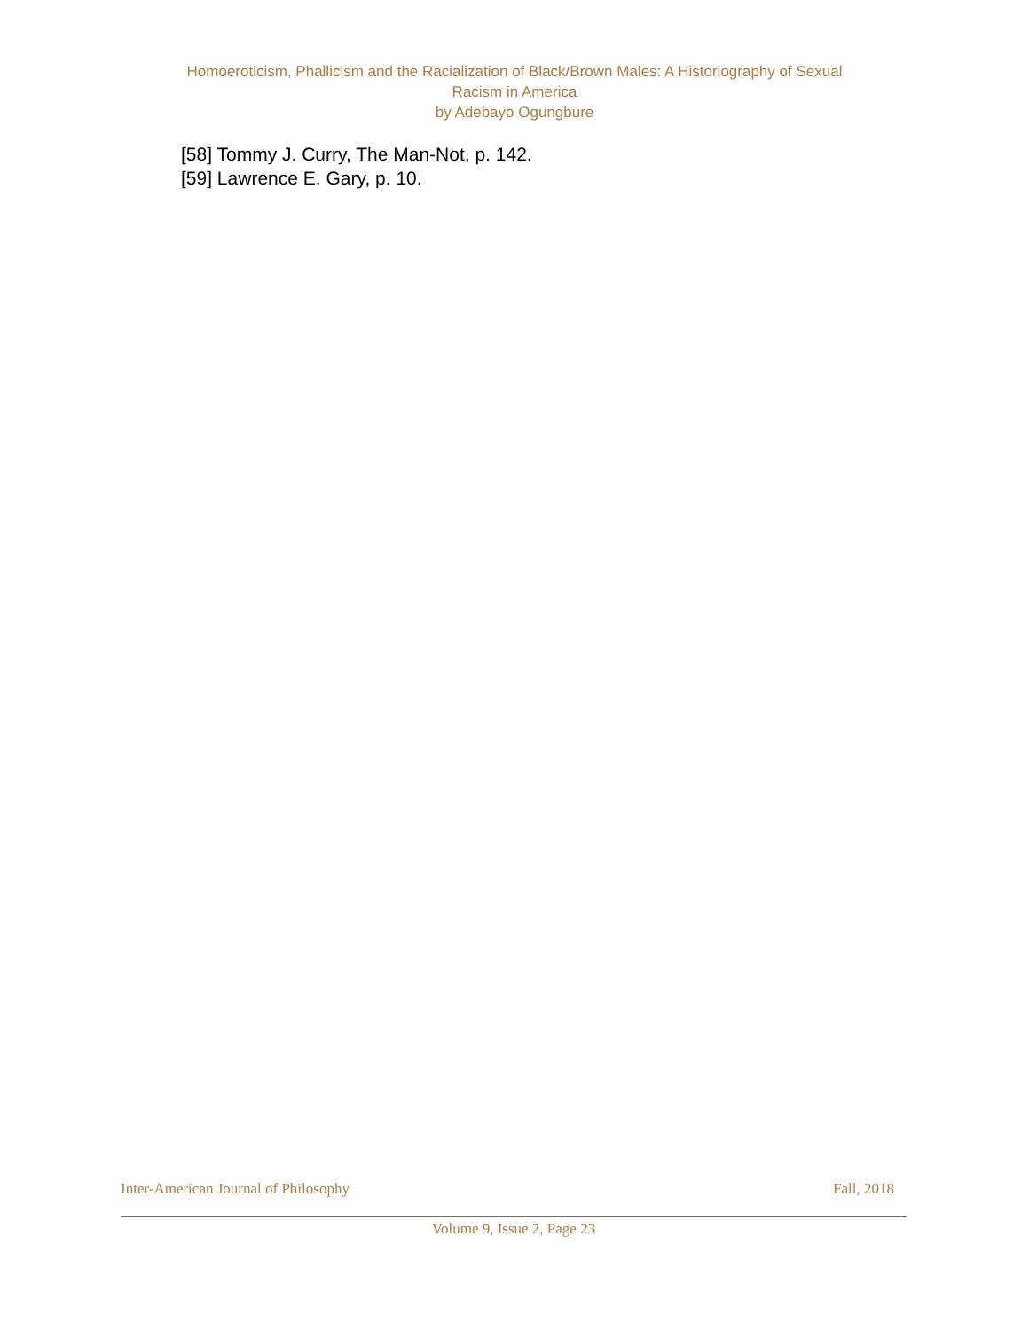Homoeroticism, Phallicism and the Racialization of Black/Brown Males: A Historiography of Sexual
Racism in America
by Adebayo Ogungbure
[58] Tommy J. Curry, The Man-Not, p. 142.
[59] Lawrence E. Gary, p. 10.
Inter-American Journal of Philosophy Fall, 2018
Volume 9, Issue 2, Page 23